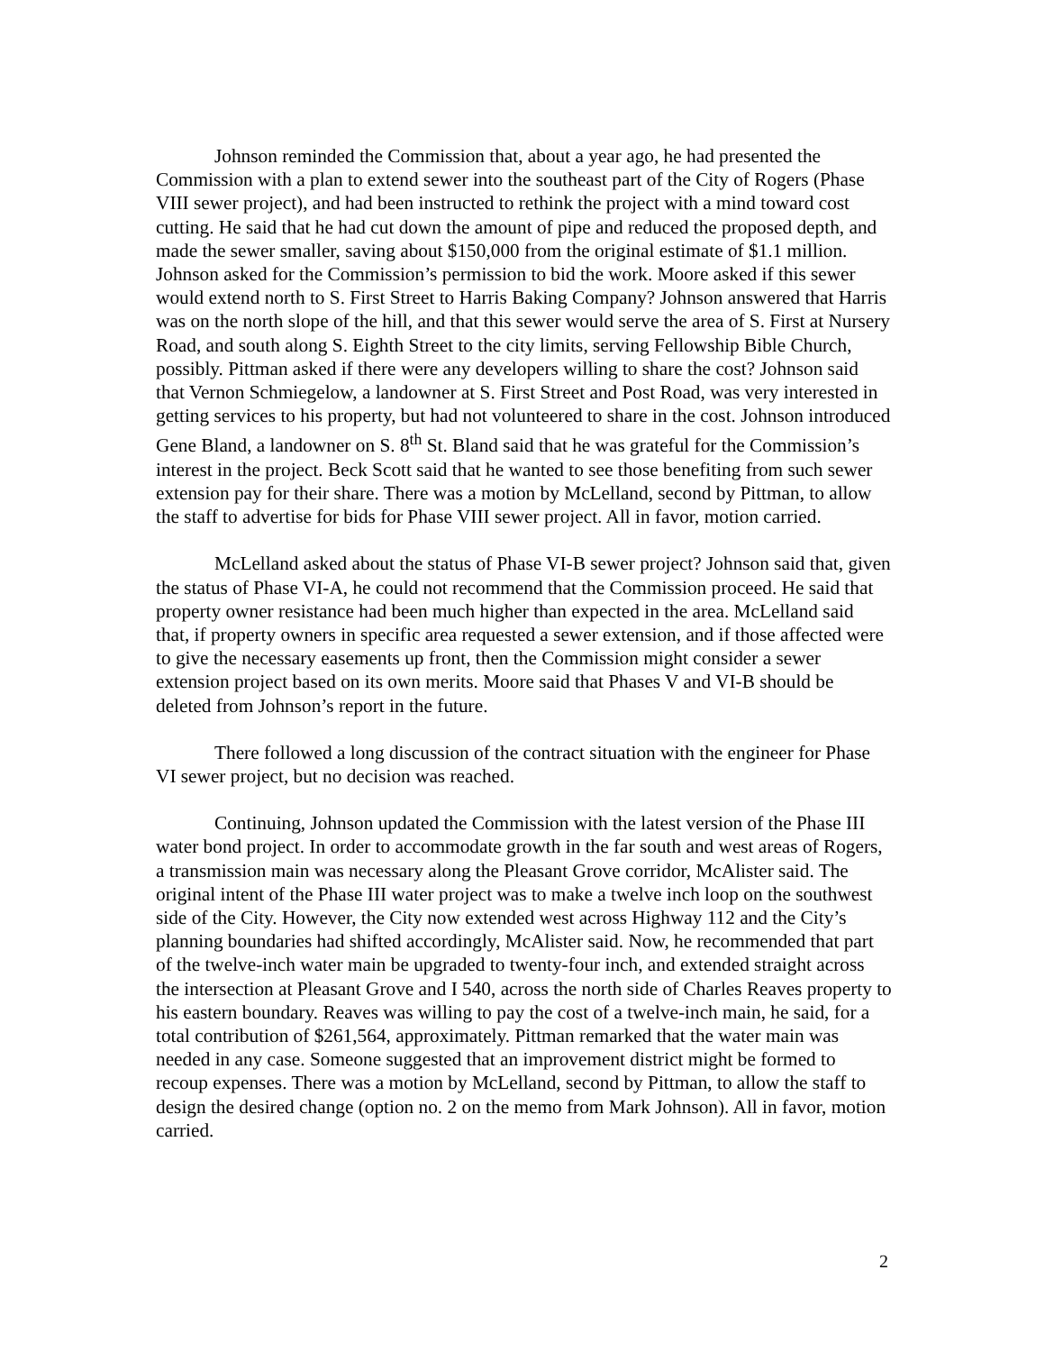Johnson reminded the Commission that, about a year ago, he had presented the Commission with a plan to extend sewer into the southeast part of the City of Rogers (Phase VIII sewer project), and had been instructed to rethink the project with a mind toward cost cutting. He said that he had cut down the amount of pipe and reduced the proposed depth, and made the sewer smaller, saving about $150,000 from the original estimate of $1.1 million. Johnson asked for the Commission’s permission to bid the work. Moore asked if this sewer would extend north to S. First Street to Harris Baking Company? Johnson answered that Harris was on the north slope of the hill, and that this sewer would serve the area of S. First at Nursery Road, and south along S. Eighth Street to the city limits, serving Fellowship Bible Church, possibly. Pittman asked if there were any developers willing to share the cost? Johnson said that Vernon Schmiegelow, a landowner at S. First Street and Post Road, was very interested in getting services to his property, but had not volunteered to share in the cost. Johnson introduced Gene Bland, a landowner on S. 8<sup>th</sup> St. Bland said that he was grateful for the Commission’s interest in the project. Beck Scott said that he wanted to see those benefiting from such sewer extension pay for their share. There was a motion by McLelland, second by Pittman, to allow the staff to advertise for bids for Phase VIII sewer project. All in favor, motion carried.
McLelland asked about the status of Phase VI-B sewer project? Johnson said that, given the status of Phase VI-A, he could not recommend that the Commission proceed. He said that property owner resistance had been much higher than expected in the area. McLelland said that, if property owners in specific area requested a sewer extension, and if those affected were to give the necessary easements up front, then the Commission might consider a sewer extension project based on its own merits. Moore said that Phases V and VI-B should be deleted from Johnson’s report in the future.
There followed a long discussion of the contract situation with the engineer for Phase VI sewer project, but no decision was reached.
Continuing, Johnson updated the Commission with the latest version of the Phase III water bond project. In order to accommodate growth in the far south and west areas of Rogers, a transmission main was necessary along the Pleasant Grove corridor, McAlister said. The original intent of the Phase III water project was to make a twelve inch loop on the southwest side of the City. However, the City now extended west across Highway 112 and the City’s planning boundaries had shifted accordingly, McAlister said. Now, he recommended that part of the twelve-inch water main be upgraded to twenty-four inch, and extended straight across the intersection at Pleasant Grove and I 540, across the north side of Charles Reaves property to his eastern boundary. Reaves was willing to pay the cost of a twelve-inch main, he said, for a total contribution of $261,564, approximately. Pittman remarked that the water main was needed in any case. Someone suggested that an improvement district might be formed to recoup expenses. There was a motion by McLelland, second by Pittman, to allow the staff to design the desired change (option no. 2 on the memo from Mark Johnson). All in favor, motion carried.
2